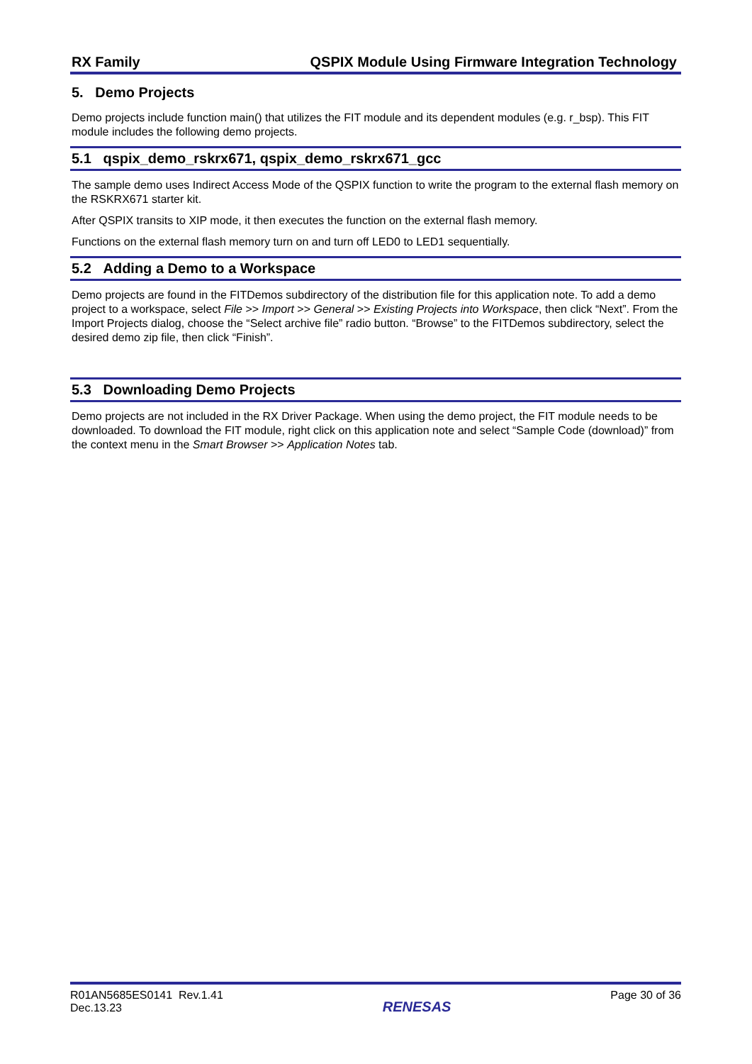RX Family QSPIX Module Using Firmware Integration Technology
5. Demo Projects
Demo projects include function main() that utilizes the FIT module and its dependent modules (e.g. r_bsp). This FIT module includes the following demo projects.
5.1 qspix_demo_rskrx671, qspix_demo_rskrx671_gcc
The sample demo uses Indirect Access Mode of the QSPIX function to write the program to the external flash memory on the RSKRX671 starter kit.
After QSPIX transits to XIP mode, it then executes the function on the external flash memory.
Functions on the external flash memory turn on and turn off LED0 to LED1 sequentially.
5.2 Adding a Demo to a Workspace
Demo projects are found in the FITDemos subdirectory of the distribution file for this application note. To add a demo project to a workspace, select File >> Import >> General >> Existing Projects into Workspace, then click “Next”. From the Import Projects dialog, choose the “Select archive file” radio button. “Browse” to the FITDemos subdirectory, select the desired demo zip file, then click “Finish”.
5.3 Downloading Demo Projects
Demo projects are not included in the RX Driver Package. When using the demo project, the FIT module needs to be downloaded. To download the FIT module, right click on this application note and select “Sample Code (download)” from the context menu in the Smart Browser >> Application Notes tab.
R01AN5685ES0141 Rev.1.41
Dec.13.23
RENESAS
Page 30 of 36